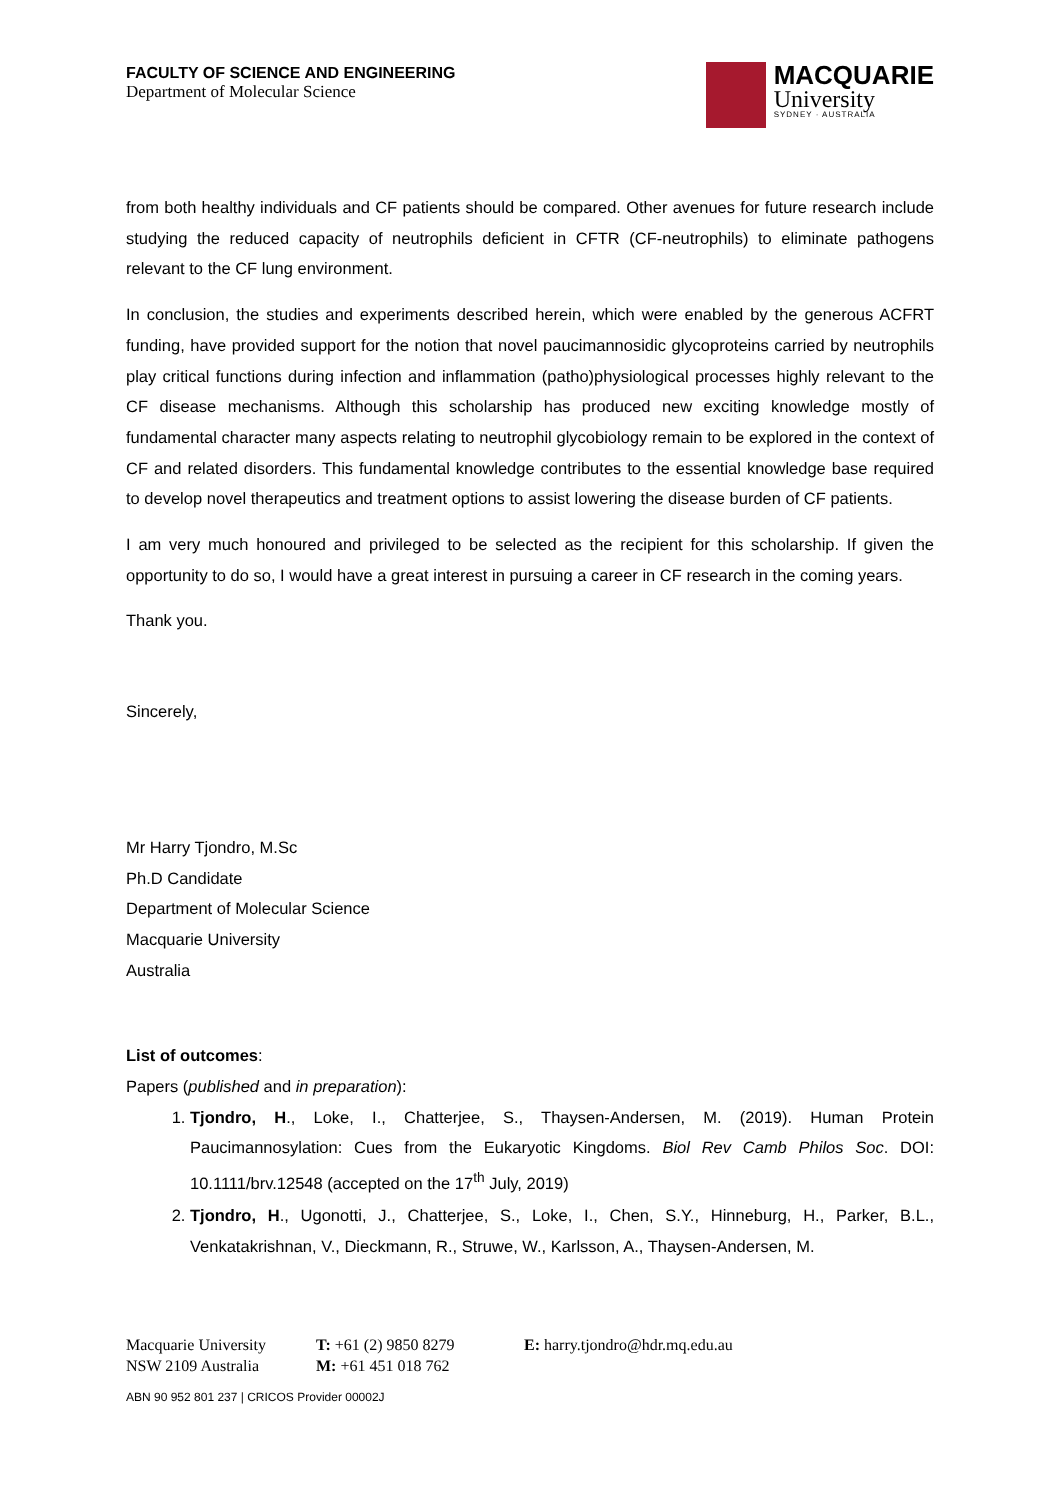FACULTY OF SCIENCE AND ENGINEERING
Department of Molecular Science
MACQUARIE
University
SYDNEY · AUSTRALIA
from both healthy individuals and CF patients should be compared. Other avenues for future research include studying the reduced capacity of neutrophils deficient in CFTR (CF-neutrophils) to eliminate pathogens relevant to the CF lung environment.
In conclusion, the studies and experiments described herein, which were enabled by the generous ACFRT funding, have provided support for the notion that novel paucimannosidic glycoproteins carried by neutrophils play critical functions during infection and inflammation (patho)physiological processes highly relevant to the CF disease mechanisms. Although this scholarship has produced new exciting knowledge mostly of fundamental character many aspects relating to neutrophil glycobiology remain to be explored in the context of CF and related disorders. This fundamental knowledge contributes to the essential knowledge base required to develop novel therapeutics and treatment options to assist lowering the disease burden of CF patients.
I am very much honoured and privileged to be selected as the recipient for this scholarship. If given the opportunity to do so, I would have a great interest in pursuing a career in CF research in the coming years.
Thank you.
Sincerely,
Mr Harry Tjondro, M.Sc
Ph.D Candidate
Department of Molecular Science
Macquarie University
Australia
List of outcomes:
Papers (published and in preparation):
1. Tjondro, H., Loke, I., Chatterjee, S., Thaysen-Andersen, M. (2019). Human Protein Paucimannosylation: Cues from the Eukaryotic Kingdoms. Biol Rev Camb Philos Soc. DOI: 10.1111/brv.12548 (accepted on the 17<sup>th</sup> July, 2019)
2. Tjondro, H., Ugonotti, J., Chatterjee, S., Loke, I., Chen, S.Y., Hinneburg, H., Parker, B.L., Venkatakrishnan, V., Dieckmann, R., Struwe, W., Karlsson, A., Thaysen-Andersen, M.
Macquarie University
NSW 2109 Australia
T: +61 (2) 9850 8279
M: +61 451 018 762
E: harry.tjondro@hdr.mq.edu.au
ABN 90 952 801 237 | CRICOS Provider 00002J